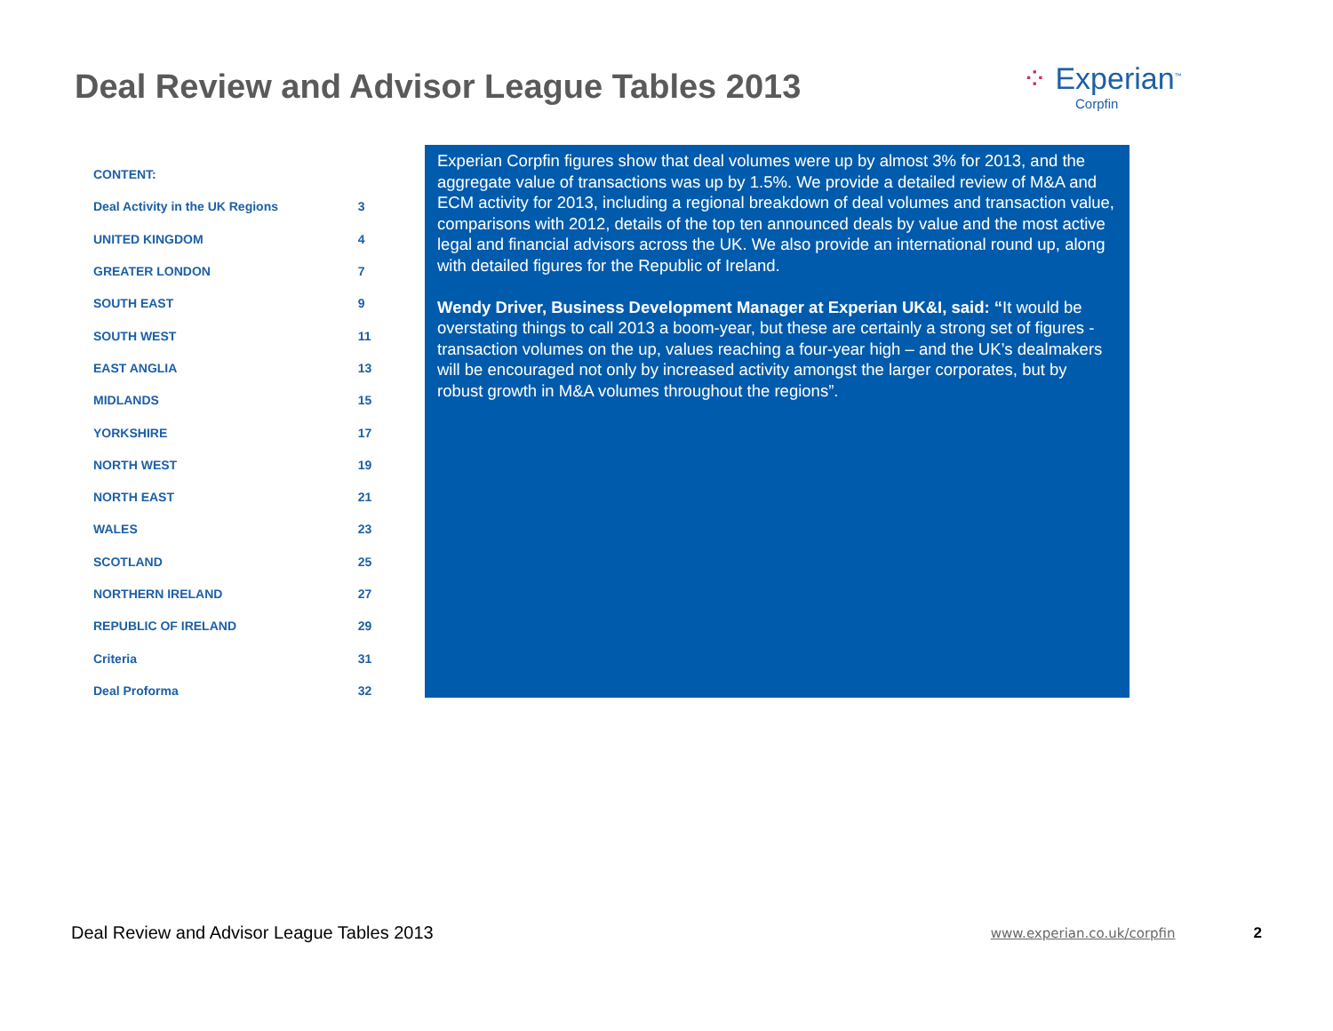Deal Review and Advisor League Tables 2013
⁘ Experian<sup>™</sup>
Corpfin
| CONTENT: | |
| Deal Activity in the UK Regions | 3 |
| UNITED KINGDOM | 4 |
| GREATER LONDON | 7 |
| SOUTH EAST | 9 |
| SOUTH WEST | 11 |
| EAST ANGLIA | 13 |
| MIDLANDS | 15 |
| YORKSHIRE | 17 |
| NORTH WEST | 19 |
| NORTH EAST | 21 |
| WALES | 23 |
| SCOTLAND | 25 |
| NORTHERN IRELAND | 27 |
| REPUBLIC OF IRELAND | 29 |
| Criteria | 31 |
| Deal Proforma | 32 |
Experian Corpfin figures show that deal volumes were up by almost 3% for 2013, and the aggregate value of transactions was up by 1.5%. We provide a detailed review of M&A and ECM activity for 2013, including a regional breakdown of deal volumes and transaction value, comparisons with 2012, details of the top ten announced deals by value and the most active legal and financial advisors across the UK. We also provide an international round up, along with detailed figures for the Republic of Ireland.
Wendy Driver, Business Development Manager at Experian UK&I, said: “It would be overstating things to call 2013 a boom-year, but these are certainly a strong set of figures - transaction volumes on the up, values reaching a four-year high – and the UK’s dealmakers will be encouraged not only by increased activity amongst the larger corporates, but by robust growth in M&A volumes throughout the regions”.
Deal Review and Advisor League Tables 2013 www.experian.co.uk/corpfin 2